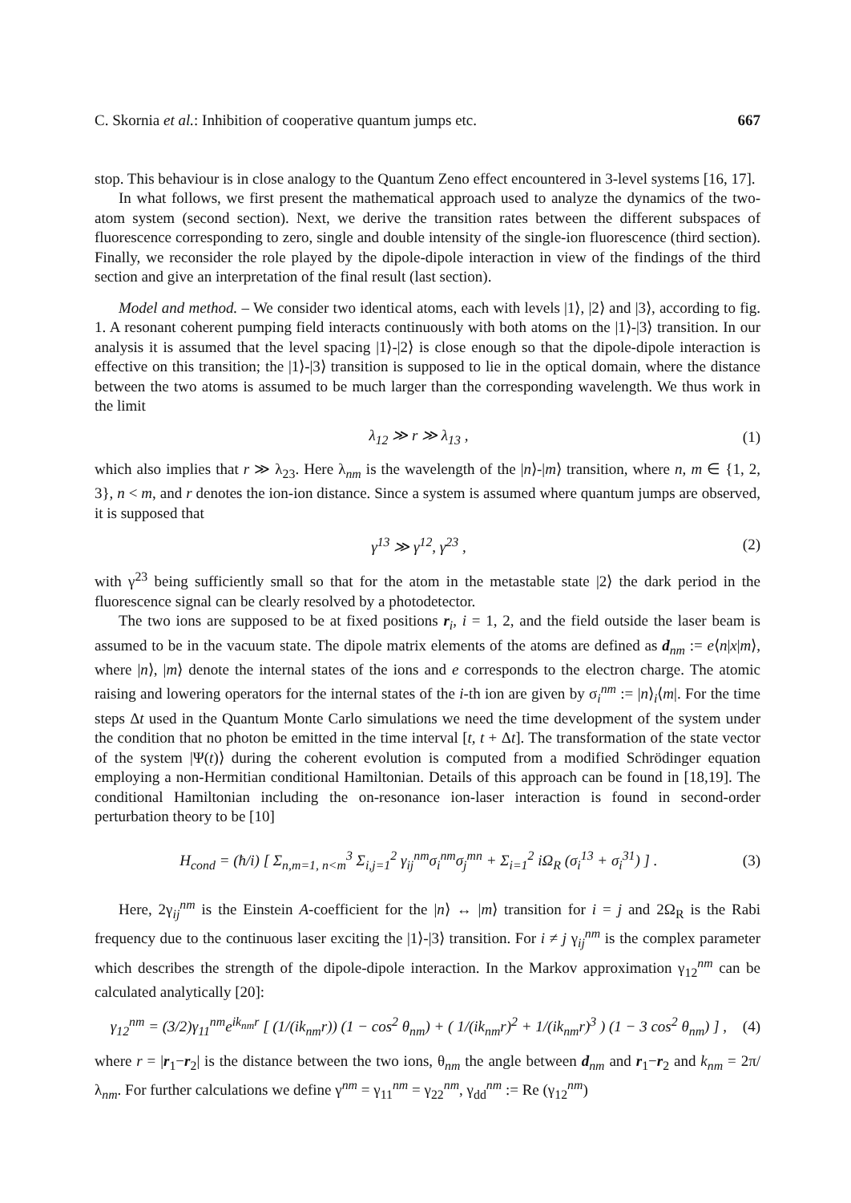C. Skornia et al.: Inhibition of cooperative quantum jumps etc. 667
stop. This behaviour is in close analogy to the Quantum Zeno effect encountered in 3-level systems [16, 17].
In what follows, we first present the mathematical approach used to analyze the dynamics of the two-atom system (second section). Next, we derive the transition rates between the different subspaces of fluorescence corresponding to zero, single and double intensity of the single-ion fluorescence (third section). Finally, we reconsider the role played by the dipole-dipole interaction in view of the findings of the third section and give an interpretation of the final result (last section).
Model and method. – We consider two identical atoms, each with levels |1⟩, |2⟩ and |3⟩, according to fig. 1. A resonant coherent pumping field interacts continuously with both atoms on the |1⟩-|3⟩ transition. In our analysis it is assumed that the level spacing |1⟩-|2⟩ is close enough so that the dipole-dipole interaction is effective on this transition; the |1⟩-|3⟩ transition is supposed to lie in the optical domain, where the distance between the two atoms is assumed to be much larger than the corresponding wavelength. We thus work in the limit
λ<sub>12</sub> ≫ r ≫ λ<sub>13</sub> , (1)
which also implies that r ≫ λ<sub>23</sub>. Here λ<sub>nm</sub> is the wavelength of the |n⟩-|m⟩ transition, where n, m ∈ {1, 2, 3}, n < m, and r denotes the ion-ion distance. Since a system is assumed where quantum jumps are observed, it is supposed that
γ<sup>13</sup> ≫ γ<sup>12</sup>, γ<sup>23</sup> , (2)
with γ<sup>23</sup> being sufficiently small so that for the atom in the metastable state |2⟩ the dark period in the fluorescence signal can be clearly resolved by a photodetector.
The two ions are supposed to be at fixed positions r<sub>i</sub>, i = 1, 2, and the field outside the laser beam is assumed to be in the vacuum state. The dipole matrix elements of the atoms are defined as d<sub>nm</sub> := e⟨n|x|m⟩, where |n⟩, |m⟩ denote the internal states of the ions and e corresponds to the electron charge. The atomic raising and lowering operators for the internal states of the i-th ion are given by σ<sub>i</sub><sup>nm</sup> := |n⟩<sub>i</sub>⟨m|. For the time steps Δt used in the Quantum Monte Carlo simulations we need the time development of the system under the condition that no photon be emitted in the time interval [t, t + Δt]. The transformation of the state vector of the system |Ψ(t)⟩ during the coherent evolution is computed from a modified Schrödinger equation employing a non-Hermitian conditional Hamiltonian. Details of this approach can be found in [18,19]. The conditional Hamiltonian including the on-resonance ion-laser interaction is found in second-order perturbation theory to be [10]
H<sub>cond</sub> = (ħ/i) [ Σ<sub>n,m=1, n<m</sub><sup>3</sup> Σ<sub>i,j=1</sub><sup>2</sup> γ<sub>ij</sub><sup>nm</sup>σ<sub>i</sub><sup>nm</sup>σ<sub>j</sub><sup>mn</sup> + Σ<sub>i=1</sub><sup>2</sup> iΩ<sub>R</sub> (σ<sub>i</sub><sup>13</sup> + σ<sub>i</sub><sup>31</sup>) ] . (3)
Here, 2γ<sub>ij</sub><sup>nm</sup> is the Einstein A-coefficient for the |n⟩ ↔ |m⟩ transition for i = j and 2Ω<sub>R</sub> is the Rabi frequency due to the continuous laser exciting the |1⟩-|3⟩ transition. For i ≠ j γ<sub>ij</sub><sup>nm</sup> is the complex parameter which describes the strength of the dipole-dipole interaction. In the Markov approximation γ<sub>12</sub><sup>nm</sup> can be calculated analytically [20]:
γ<sub>12</sub><sup>nm</sup> = (3/2)γ<sub>11</sub><sup>nm</sup>e<sup>ik<sub>nm</sub>r</sup> [ (1/(ik<sub>nm</sub>r)) (1 − cos<sup>2</sup> θ<sub>nm</sub>) + ( 1/(ik<sub>nm</sub>r)<sup>2</sup> + 1/(ik<sub>nm</sub>r)<sup>3</sup> ) (1 − 3 cos<sup>2</sup> θ<sub>nm</sub>) ] , (4)
where r = |r<sub>1</sub>−r<sub>2</sub>| is the distance between the two ions, θ<sub>nm</sub> the angle between d<sub>nm</sub> and r<sub>1</sub>−r<sub>2</sub> and k<sub>nm</sub> = 2π/λ<sub>nm</sub>. For further calculations we define γ<sup>nm</sup> = γ<sub>11</sub><sup>nm</sup> = γ<sub>22</sub><sup>nm</sup>, γ<sub>dd</sub><sup>nm</sup> := Re (γ<sub>12</sub><sup>nm</sup>)